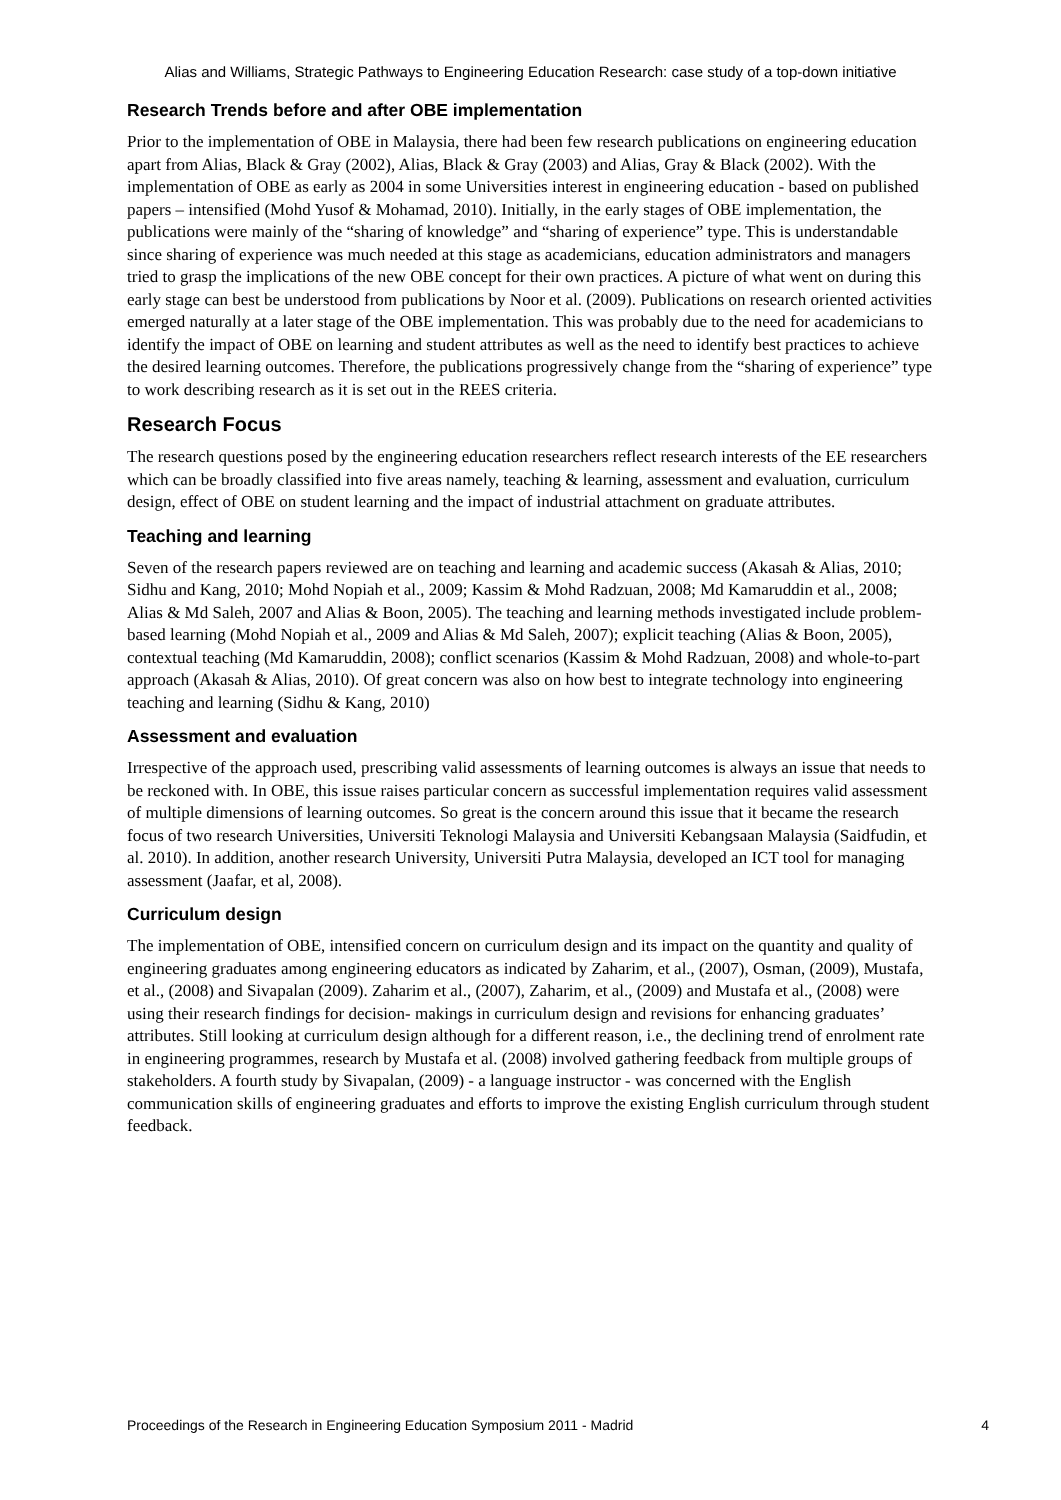Alias and Williams, Strategic Pathways to Engineering Education Research: case study of a top-down initiative
Research Trends before and after OBE implementation
Prior to the implementation of OBE in Malaysia, there had been few research publications on engineering education apart from Alias, Black & Gray (2002), Alias, Black & Gray (2003) and Alias, Gray & Black (2002). With the implementation of OBE as early as 2004 in some Universities interest in engineering education - based on published papers – intensified (Mohd Yusof & Mohamad, 2010). Initially, in the early stages of OBE implementation, the publications were mainly of the “sharing of knowledge” and “sharing of experience” type. This is understandable since sharing of experience was much needed at this stage as academicians, education administrators and managers tried to grasp the implications of the new OBE concept for their own practices. A picture of what went on during this early stage can best be understood from publications by Noor et al. (2009). Publications on research oriented activities emerged naturally at a later stage of the OBE implementation. This was probably due to the need for academicians to identify the impact of OBE on learning and student attributes as well as the need to identify best practices to achieve the desired learning outcomes. Therefore, the publications progressively change from the “sharing of experience” type to work describing research as it is set out in the REES criteria.
Research Focus
The research questions posed by the engineering education researchers reflect research interests of the EE researchers which can be broadly classified into five areas namely, teaching & learning, assessment and evaluation, curriculum design, effect of OBE on student learning and the impact of industrial attachment on graduate attributes.
Teaching and learning
Seven of the research papers reviewed are on teaching and learning and academic success (Akasah & Alias, 2010; Sidhu and Kang, 2010; Mohd Nopiah et al., 2009; Kassim & Mohd Radzuan, 2008; Md Kamaruddin et al., 2008; Alias & Md Saleh, 2007 and Alias & Boon, 2005). The teaching and learning methods investigated include problem-based learning (Mohd Nopiah et al., 2009 and Alias & Md Saleh, 2007); explicit teaching (Alias & Boon, 2005), contextual teaching (Md Kamaruddin, 2008); conflict scenarios (Kassim & Mohd Radzuan, 2008) and whole-to-part approach (Akasah & Alias, 2010). Of great concern was also on how best to integrate technology into engineering teaching and learning (Sidhu & Kang, 2010)
Assessment and evaluation
Irrespective of the approach used, prescribing valid assessments of learning outcomes is always an issue that needs to be reckoned with. In OBE, this issue raises particular concern as successful implementation requires valid assessment of multiple dimensions of learning outcomes. So great is the concern around this issue that it became the research focus of two research Universities, Universiti Teknologi Malaysia and Universiti Kebangsaan Malaysia (Saidfudin, et al. 2010). In addition, another research University, Universiti Putra Malaysia, developed an ICT tool for managing assessment (Jaafar, et al, 2008).
Curriculum design
The implementation of OBE, intensified concern on curriculum design and its impact on the quantity and quality of engineering graduates among engineering educators as indicated by Zaharim, et al., (2007), Osman, (2009), Mustafa, et al., (2008) and Sivapalan (2009). Zaharim et al., (2007), Zaharim, et al., (2009) and Mustafa et al., (2008) were using their research findings for decision- makings in curriculum design and revisions for enhancing graduates’ attributes. Still looking at curriculum design although for a different reason, i.e., the declining trend of enrolment rate in engineering programmes, research by Mustafa et al. (2008) involved gathering feedback from multiple groups of stakeholders. A fourth study by Sivapalan, (2009) - a language instructor - was concerned with the English communication skills of engineering graduates and efforts to improve the existing English curriculum through student feedback.
Proceedings of the Research in Engineering Education Symposium 2011 - Madrid 4